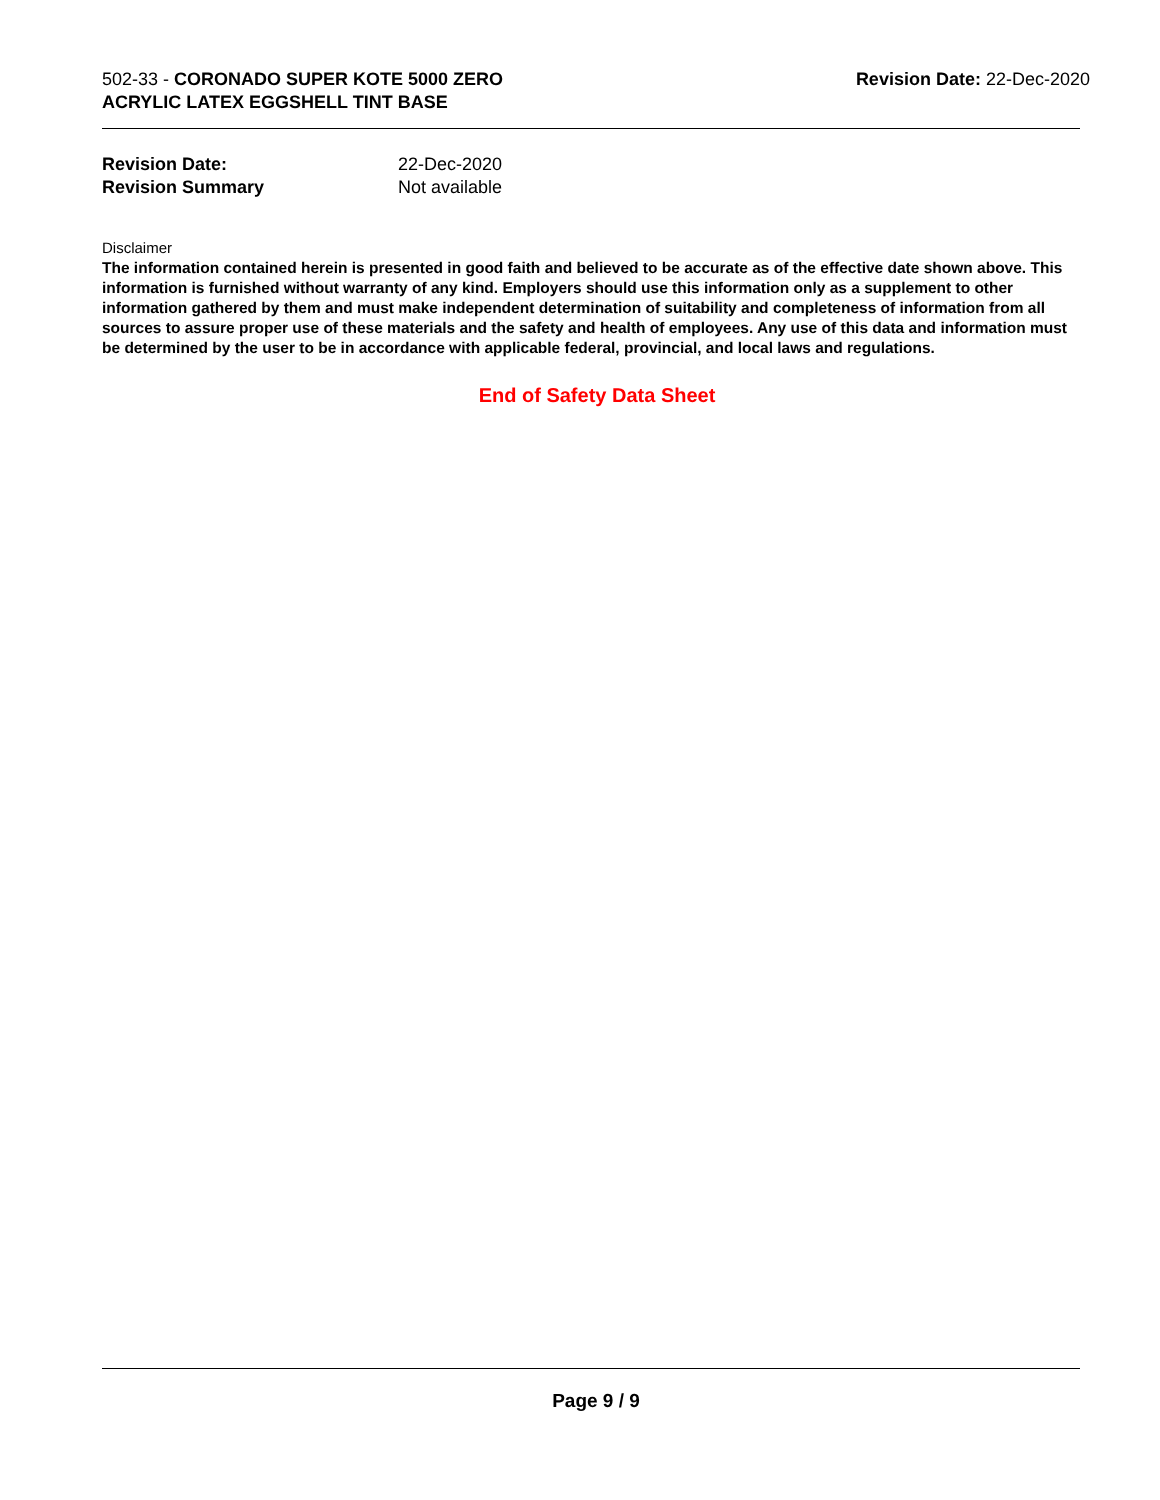502-33 - CORONADO SUPER KOTE 5000 ZERO
ACRYLIC LATEX EGGSHELL TINT BASE
Revision Date: 22-Dec-2020
Revision Date: 22-Dec-2020
Revision Summary Not available
Disclaimer
The information contained herein is presented in good faith and believed to be accurate as of the effective date shown above. This information is furnished without warranty of any kind. Employers should use this information only as a supplement to other information gathered by them and must make independent determination of suitability and completeness of information from all sources to assure proper use of these materials and the safety and health of employees. Any use of this data and information must be determined by the user to be in accordance with applicable federal, provincial, and local laws and regulations.
End of Safety Data Sheet
Page 9 / 9